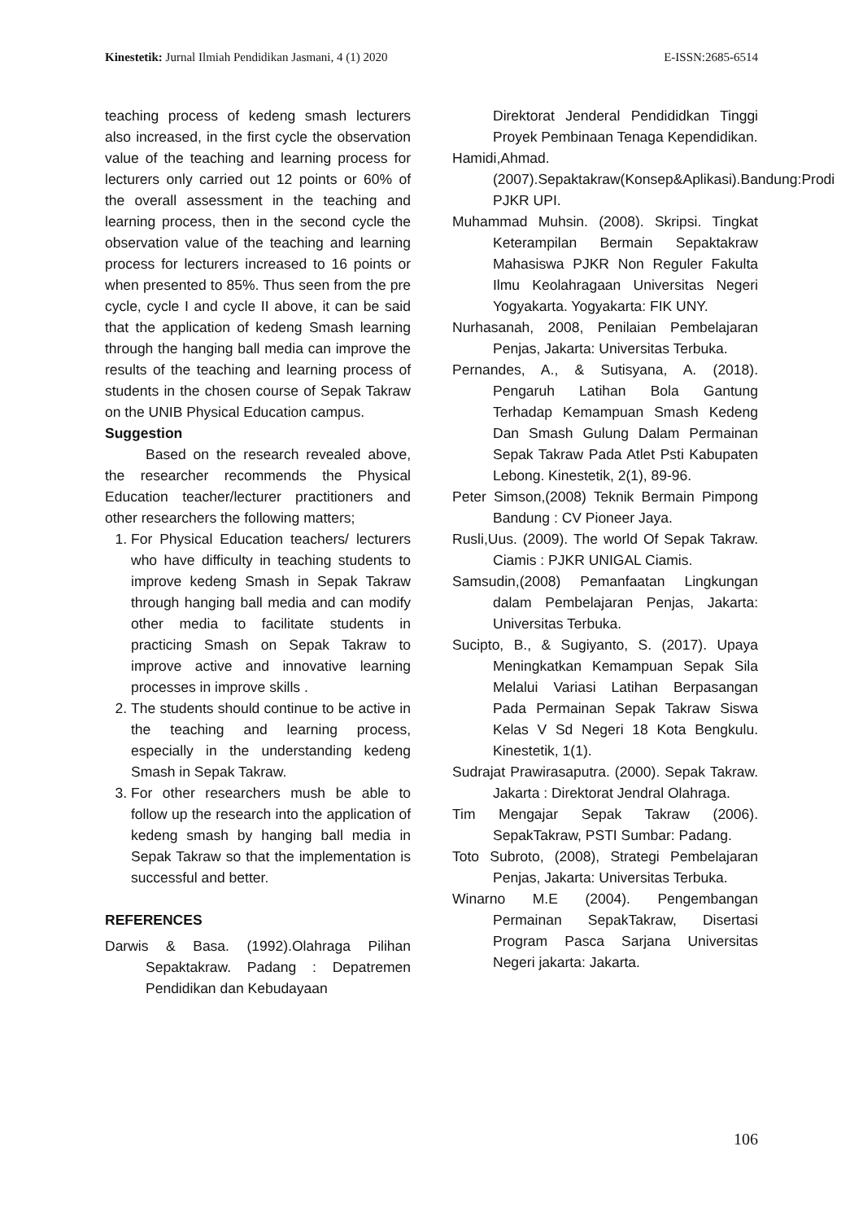Kinestetik: Jurnal Ilmiah Pendidikan Jasmani, 4 (1) 2020 E-ISSN:2685-6514
teaching process of kedeng smash lecturers also increased, in the first cycle the observation value of the teaching and learning process for lecturers only carried out 12 points or 60% of the overall assessment in the teaching and learning process, then in the second cycle the observation value of the teaching and learning process for lecturers increased to 16 points or when presented to 85%. Thus seen from the pre cycle, cycle I and cycle II above, it can be said that the application of kedeng Smash learning through the hanging ball media can improve the results of the teaching and learning process of students in the chosen course of Sepak Takraw on the UNIB Physical Education campus.
Suggestion
Based on the research revealed above, the researcher recommends the Physical Education teacher/lecturer practitioners and other researchers the following matters;
1. For Physical Education teachers/ lecturers who have difficulty in teaching students to improve kedeng Smash in Sepak Takraw through hanging ball media and can modify other media to facilitate students in practicing Smash on Sepak Takraw to improve active and innovative learning processes in improve skills .
2. The students should continue to be active in the teaching and learning process, especially in the understanding kedeng Smash in Sepak Takraw.
3. For other researchers mush be able to follow up the research into the application of kedeng smash by hanging ball media in Sepak Takraw so that the implementation is successful and better.
REFERENCES
Darwis & Basa. (1992).Olahraga Pilihan Sepaktakraw. Padang : Depatremen Pendidikan dan Kebudayaan
Direktorat Jenderal Pendididkan Tinggi Proyek Pembinaan Tenaga Kependidikan.
Hamidi,Ahmad.(2007).Sepaktakraw(Konsep&Aplikasi).Bandung:Prodi PJKR UPI.
Muhammad Muhsin. (2008). Skripsi. Tingkat Keterampilan Bermain Sepaktakraw Mahasiswa PJKR Non Reguler Fakulta Ilmu Keolahragaan Universitas Negeri Yogyakarta. Yogyakarta: FIK UNY.
Nurhasanah, 2008, Penilaian Pembelajaran Penjas, Jakarta: Universitas Terbuka.
Pernandes, A., & Sutisyana, A. (2018). Pengaruh Latihan Bola Gantung Terhadap Kemampuan Smash Kedeng Dan Smash Gulung Dalam Permainan Sepak Takraw Pada Atlet Psti Kabupaten Lebong. Kinestetik, 2(1), 89-96.
Peter Simson,(2008) Teknik Bermain Pimpong Bandung : CV Pioneer Jaya.
Rusli,Uus. (2009). The world Of Sepak Takraw. Ciamis : PJKR UNIGAL Ciamis.
Samsudin,(2008) Pemanfaatan Lingkungan dalam Pembelajaran Penjas, Jakarta: Universitas Terbuka.
Sucipto, B., & Sugiyanto, S. (2017). Upaya Meningkatkan Kemampuan Sepak Sila Melalui Variasi Latihan Berpasangan Pada Permainan Sepak Takraw Siswa Kelas V Sd Negeri 18 Kota Bengkulu. Kinestetik, 1(1).
Sudrajat Prawirasaputra. (2000). Sepak Takraw. Jakarta : Direktorat Jendral Olahraga.
Tim Mengajar Sepak Takraw (2006). SepakTakraw, PSTI Sumbar: Padang.
Toto Subroto, (2008), Strategi Pembelajaran Penjas, Jakarta: Universitas Terbuka.
Winarno M.E (2004). Pengembangan Permainan SepakTakraw, Disertasi Program Pasca Sarjana Universitas Negeri jakarta: Jakarta.
106